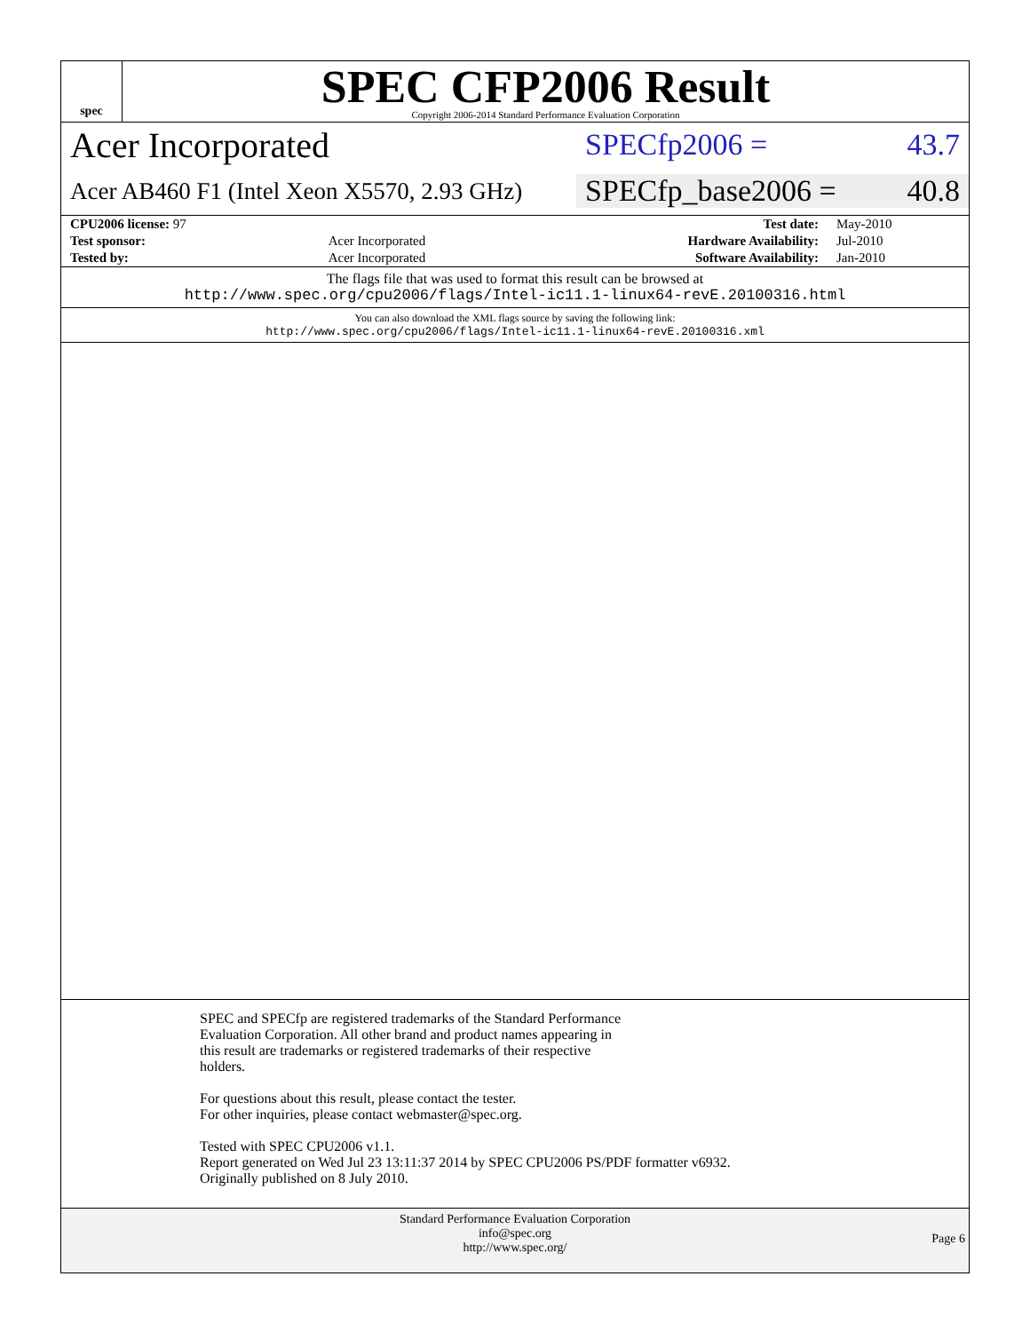spec
SPEC CFP2006 Result
Copyright 2006-2014 Standard Performance Evaluation Corporation
Acer Incorporated
SPECfp2006 = 43.7
Acer AB460 F1 (Intel Xeon X5570, 2.93 GHz)
SPECfp_base2006 = 40.8
| CPU2006 license: 97 | | Test date: | May-2010 |
| Test sponsor: | Acer Incorporated | Hardware Availability: | Jul-2010 |
| Tested by: | Acer Incorporated | Software Availability: | Jan-2010 |
The flags file that was used to format this result can be browsed at
http://www.spec.org/cpu2006/flags/Intel-ic11.1-linux64-revE.20100316.html
You can also download the XML flags source by saving the following link:
http://www.spec.org/cpu2006/flags/Intel-ic11.1-linux64-revE.20100316.xml
SPEC and SPECfp are registered trademarks of the Standard Performance
Evaluation Corporation. All other brand and product names appearing in
this result are trademarks or registered trademarks of their respective
holders.
For questions about this result, please contact the tester.
For other inquiries, please contact webmaster@spec.org.
Tested with SPEC CPU2006 v1.1.
Report generated on Wed Jul 23 13:11:37 2014 by SPEC CPU2006 PS/PDF formatter v6932.
Originally published on 8 July 2010.
Standard Performance Evaluation Corporation
info@spec.org
http://www.spec.org/
Page 6